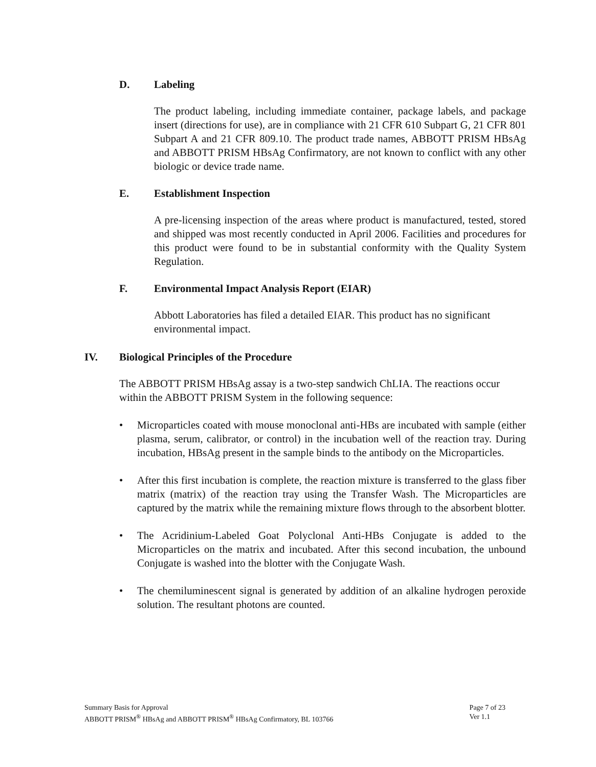D. Labeling
The product labeling, including immediate container, package labels, and package insert (directions for use), are in compliance with 21 CFR 610 Subpart G, 21 CFR 801 Subpart A and 21 CFR 809.10. The product trade names, ABBOTT PRISM HBsAg and ABBOTT PRISM HBsAg Confirmatory, are not known to conflict with any other biologic or device trade name.
E. Establishment Inspection
A pre-licensing inspection of the areas where product is manufactured, tested, stored and shipped was most recently conducted in April 2006. Facilities and procedures for this product were found to be in substantial conformity with the Quality System Regulation.
F. Environmental Impact Analysis Report (EIAR)
Abbott Laboratories has filed a detailed EIAR. This product has no significant environmental impact.
IV. Biological Principles of the Procedure
The ABBOTT PRISM HBsAg assay is a two-step sandwich ChLIA. The reactions occur within the ABBOTT PRISM System in the following sequence:
• Microparticles coated with mouse monoclonal anti-HBs are incubated with sample (either plasma, serum, calibrator, or control) in the incubation well of the reaction tray. During incubation, HBsAg present in the sample binds to the antibody on the Microparticles.
• After this first incubation is complete, the reaction mixture is transferred to the glass fiber matrix (matrix) of the reaction tray using the Transfer Wash. The Microparticles are captured by the matrix while the remaining mixture flows through to the absorbent blotter.
• The Acridinium-Labeled Goat Polyclonal Anti-HBs Conjugate is added to the Microparticles on the matrix and incubated. After this second incubation, the unbound Conjugate is washed into the blotter with the Conjugate Wash.
• The chemiluminescent signal is generated by addition of an alkaline hydrogen peroxide solution. The resultant photons are counted.
Summary Basis for Approval
ABBOTT PRISM<sup>®</sup> HBsAg and ABBOTT PRISM<sup>®</sup> HBsAg Confirmatory, BL 103766
Page 7 of 23
Ver 1.1